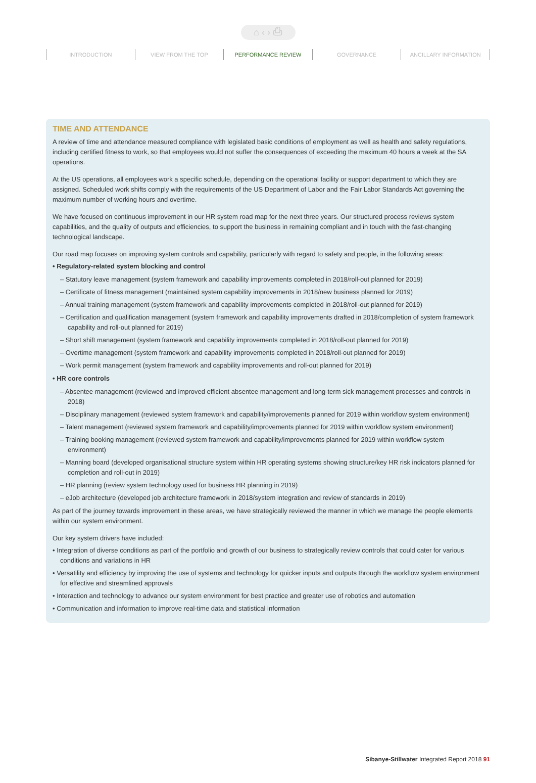⌂ ‹ › ⎙
INTRODUCTION VIEW FROM THE TOP PERFORMANCE REVIEW GOVERNANCE ANCILLARY INFORMATION
TIME AND ATTENDANCE
A review of time and attendance measured compliance with legislated basic conditions of employment as well as health and safety regulations, including certified fitness to work, so that employees would not suffer the consequences of exceeding the maximum 40 hours a week at the SA operations.
At the US operations, all employees work a specific schedule, depending on the operational facility or support department to which they are assigned. Scheduled work shifts comply with the requirements of the US Department of Labor and the Fair Labor Standards Act governing the maximum number of working hours and overtime.
We have focused on continuous improvement in our HR system road map for the next three years. Our structured process reviews system capabilities, and the quality of outputs and efficiencies, to support the business in remaining compliant and in touch with the fast-changing technological landscape.
Our road map focuses on improving system controls and capability, particularly with regard to safety and people, in the following areas:
• Regulatory-related system blocking and control
– Statutory leave management (system framework and capability improvements completed in 2018/roll-out planned for 2019)
– Certificate of fitness management (maintained system capability improvements in 2018/new business planned for 2019)
– Annual training management (system framework and capability improvements completed in 2018/roll-out planned for 2019)
– Certification and qualification management (system framework and capability improvements drafted in 2018/completion of system framework capability and roll-out planned for 2019)
– Short shift management (system framework and capability improvements completed in 2018/roll-out planned for 2019)
– Overtime management (system framework and capability improvements completed in 2018/roll-out planned for 2019)
– Work permit management (system framework and capability improvements and roll-out planned for 2019)
• HR core controls
– Absentee management (reviewed and improved efficient absentee management and long-term sick management processes and controls in 2018)
– Disciplinary management (reviewed system framework and capability/improvements planned for 2019 within workflow system environment)
– Talent management (reviewed system framework and capability/improvements planned for 2019 within workflow system environment)
– Training booking management (reviewed system framework and capability/improvements planned for 2019 within workflow system environment)
– Manning board (developed organisational structure system within HR operating systems showing structure/key HR risk indicators planned for completion and roll-out in 2019)
– HR planning (review system technology used for business HR planning in 2019)
– eJob architecture (developed job architecture framework in 2018/system integration and review of standards in 2019)
As part of the journey towards improvement in these areas, we have strategically reviewed the manner in which we manage the people elements within our system environment.
Our key system drivers have included:
• Integration of diverse conditions as part of the portfolio and growth of our business to strategically review controls that could cater for various conditions and variations in HR
• Versatility and efficiency by improving the use of systems and technology for quicker inputs and outputs through the workflow system environment for effective and streamlined approvals
• Interaction and technology to advance our system environment for best practice and greater use of robotics and automation
• Communication and information to improve real-time data and statistical information
Sibanye-Stillwater Integrated Report 2018 91